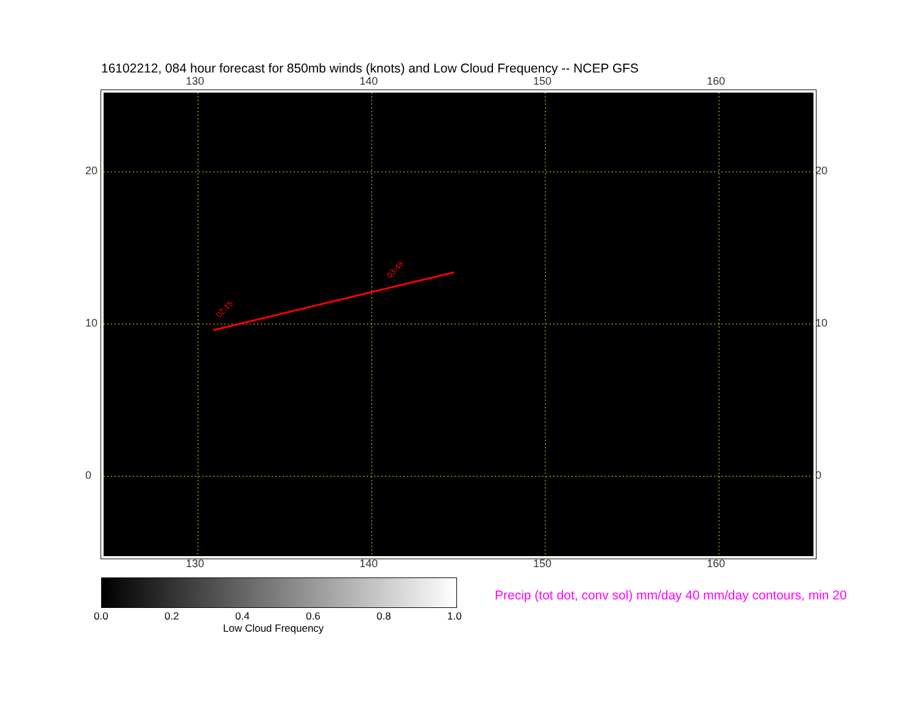16102212, 084 hour forecast for 850mb winds (knots) and Low Cloud Frequency -- NCEP GFS
130 140 150 160
02:15
03:48
20
10
0
20
10
0
130 140 150 160
0.0 0.2 0.4 0.6 0.8 1.0
Low Cloud Frequency
Precip (tot dot, conv sol) mm/day 40 mm/day contours, min 20